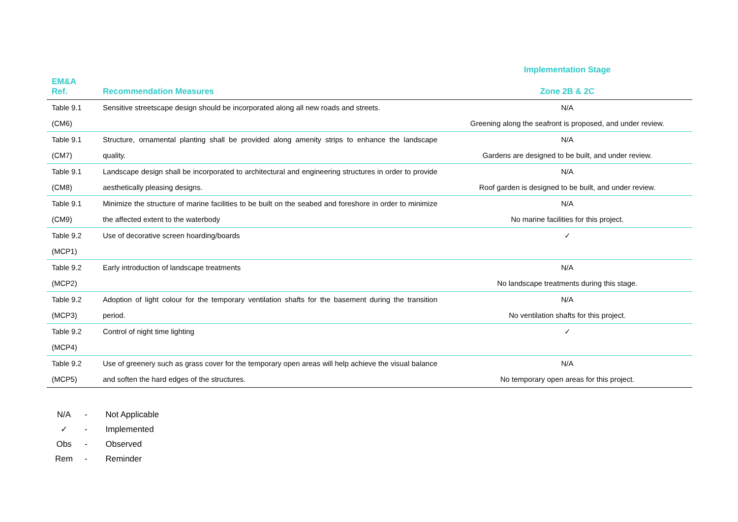| | | Implementation Stage |
| --- | --- | --- |
| EM&A Ref. | Recommendation Measures | Zone 2B & 2C |
| Table 9.1 (CM6) | Sensitive streetscape design should be incorporated along all new roads and streets. | N/A Greening along the seafront is proposed, and under review. |
| Table 9.1 (CM7) | Structure, ornamental planting shall be provided along amenity strips to enhance the landscape quality. | N/A Gardens are designed to be built, and under review. |
| Table 9.1 (CM8) | Landscape design shall be incorporated to architectural and engineering structures in order to provide aesthetically pleasing designs. | N/A Roof garden is designed to be built, and under review. |
| Table 9.1 (CM9) | Minimize the structure of marine facilities to be built on the seabed and foreshore in order to minimize the affected extent to the waterbody | N/A No marine facilities for this project. |
| Table 9.2 (MCP1) | Use of decorative screen hoarding/boards | ✓ |
| Table 9.2 (MCP2) | Early introduction of landscape treatments | N/A No landscape treatments during this stage. |
| Table 9.2 (MCP3) | Adoption of light colour for the temporary ventilation shafts for the basement during the transition period. | N/A No ventilation shafts for this project. |
| Table 9.2 (MCP4) | Control of night time lighting | ✓ |
| Table 9.2 (MCP5) | Use of greenery such as grass cover for the temporary open areas will help achieve the visual balance and soften the hard edges of the structures. | N/A No temporary open areas for this project. |
N/A - Not Applicable
✓ - Implemented
Obs - Observed
Rem - Reminder